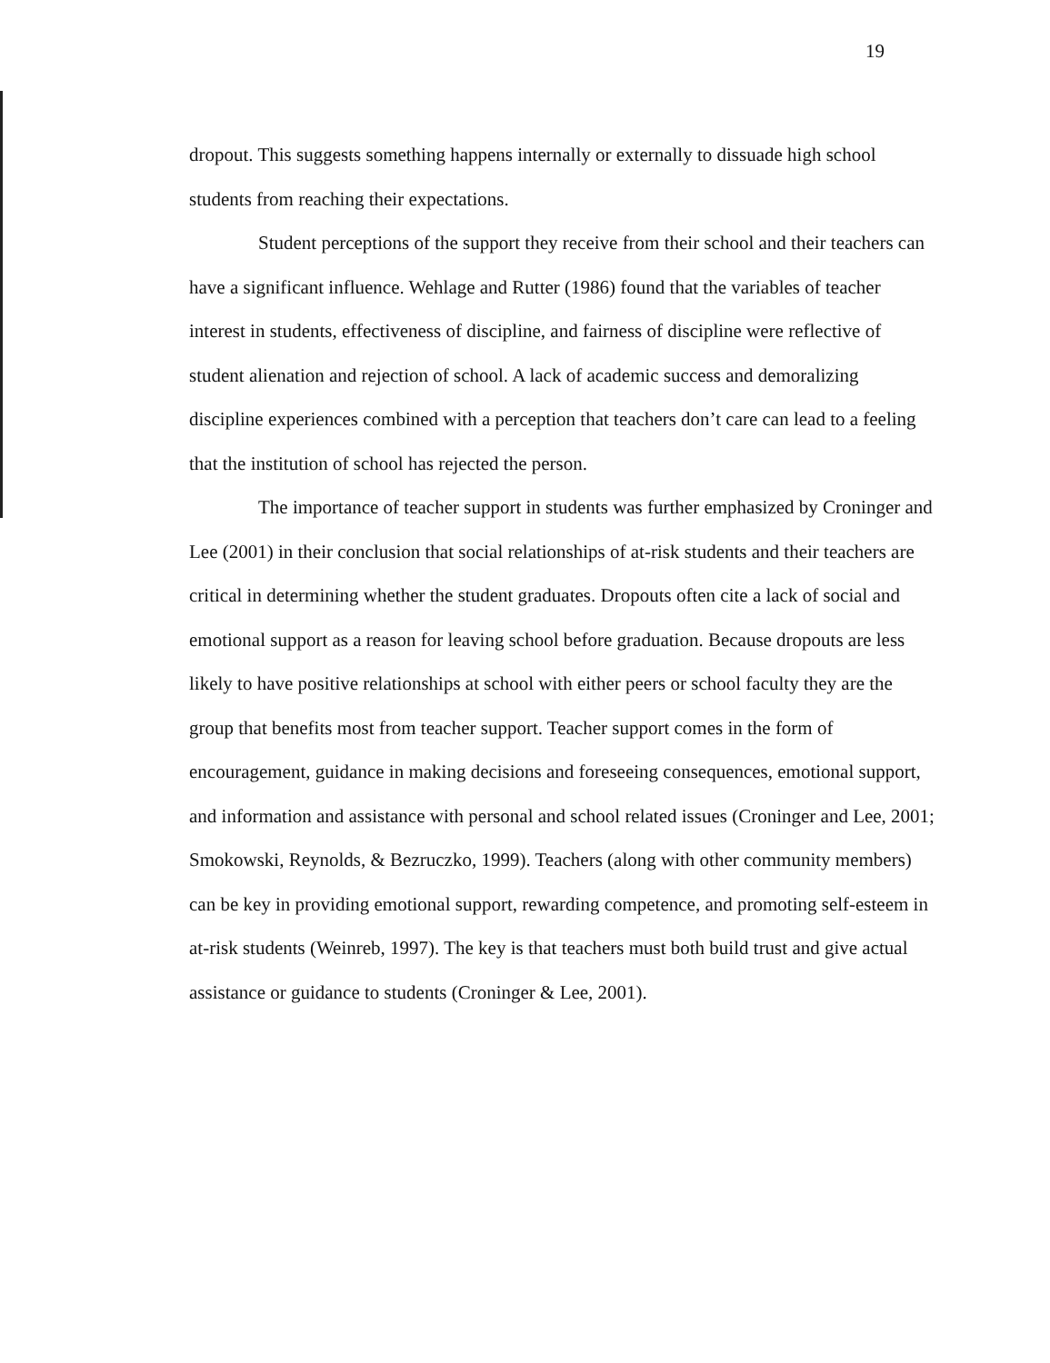19
dropout. This suggests something happens internally or externally to dissuade high school students from reaching their expectations.
Student perceptions of the support they receive from their school and their teachers can have a significant influence. Wehlage and Rutter (1986) found that the variables of teacher interest in students, effectiveness of discipline, and fairness of discipline were reflective of student alienation and rejection of school. A lack of academic success and demoralizing discipline experiences combined with a perception that teachers don’t care can lead to a feeling that the institution of school has rejected the person.
The importance of teacher support in students was further emphasized by Croninger and Lee (2001) in their conclusion that social relationships of at-risk students and their teachers are critical in determining whether the student graduates. Dropouts often cite a lack of social and emotional support as a reason for leaving school before graduation. Because dropouts are less likely to have positive relationships at school with either peers or school faculty they are the group that benefits most from teacher support. Teacher support comes in the form of encouragement, guidance in making decisions and foreseeing consequences, emotional support, and information and assistance with personal and school related issues (Croninger and Lee, 2001; Smokowski, Reynolds, & Bezruczko, 1999). Teachers (along with other community members) can be key in providing emotional support, rewarding competence, and promoting self-esteem in at-risk students (Weinreb, 1997). The key is that teachers must both build trust and give actual assistance or guidance to students (Croninger & Lee, 2001).